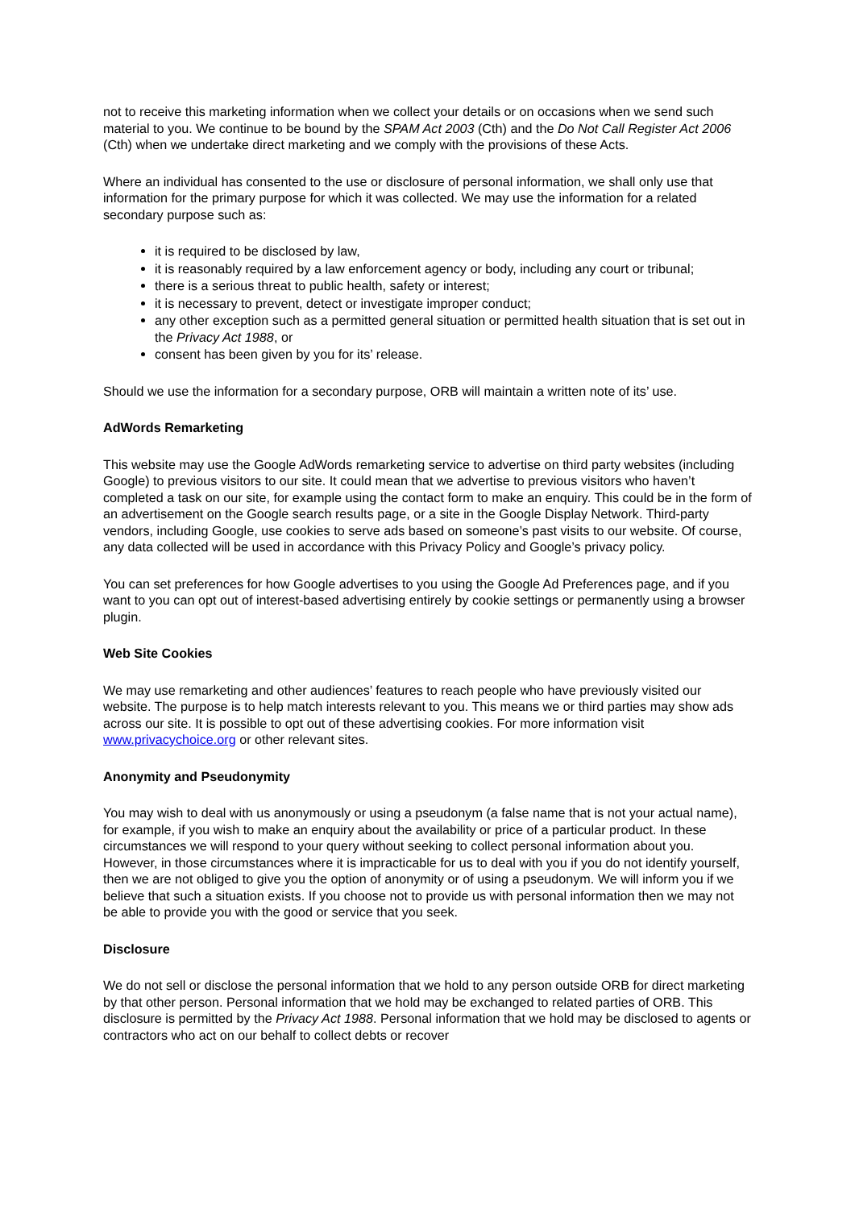not to receive this marketing information when we collect your details or on occasions when we send such material to you. We continue to be bound by the SPAM Act 2003 (Cth) and the Do Not Call Register Act 2006 (Cth) when we undertake direct marketing and we comply with the provisions of these Acts.
Where an individual has consented to the use or disclosure of personal information, we shall only use that information for the primary purpose for which it was collected. We may use the information for a related secondary purpose such as:
it is required to be disclosed by law,
it is reasonably required by a law enforcement agency or body, including any court or tribunal;
there is a serious threat to public health, safety or interest;
it is necessary to prevent, detect or investigate improper conduct;
any other exception such as a permitted general situation or permitted health situation that is set out in the Privacy Act 1988, or
consent has been given by you for its’ release.
Should we use the information for a secondary purpose, ORB will maintain a written note of its’ use.
AdWords Remarketing
This website may use the Google AdWords remarketing service to advertise on third party websites (including Google) to previous visitors to our site. It could mean that we advertise to previous visitors who haven’t completed a task on our site, for example using the contact form to make an enquiry. This could be in the form of an advertisement on the Google search results page, or a site in the Google Display Network. Third-party vendors, including Google, use cookies to serve ads based on someone’s past visits to our website. Of course, any data collected will be used in accordance with this Privacy Policy and Google’s privacy policy.
You can set preferences for how Google advertises to you using the Google Ad Preferences page, and if you want to you can opt out of interest-based advertising entirely by cookie settings or permanently using a browser plugin.
Web Site Cookies
We may use remarketing and other audiences’ features to reach people who have previously visited our website. The purpose is to help match interests relevant to you. This means we or third parties may show ads across our site. It is possible to opt out of these advertising cookies. For more information visit www.privacychoice.org or other relevant sites.
Anonymity and Pseudonymity
You may wish to deal with us anonymously or using a pseudonym (a false name that is not your actual name), for example, if you wish to make an enquiry about the availability or price of a particular product. In these circumstances we will respond to your query without seeking to collect personal information about you. However, in those circumstances where it is impracticable for us to deal with you if you do not identify yourself, then we are not obliged to give you the option of anonymity or of using a pseudonym. We will inform you if we believe that such a situation exists. If you choose not to provide us with personal information then we may not be able to provide you with the good or service that you seek.
Disclosure
We do not sell or disclose the personal information that we hold to any person outside ORB for direct marketing by that other person. Personal information that we hold may be exchanged to related parties of ORB. This disclosure is permitted by the Privacy Act 1988. Personal information that we hold may be disclosed to agents or contractors who act on our behalf to collect debts or recover